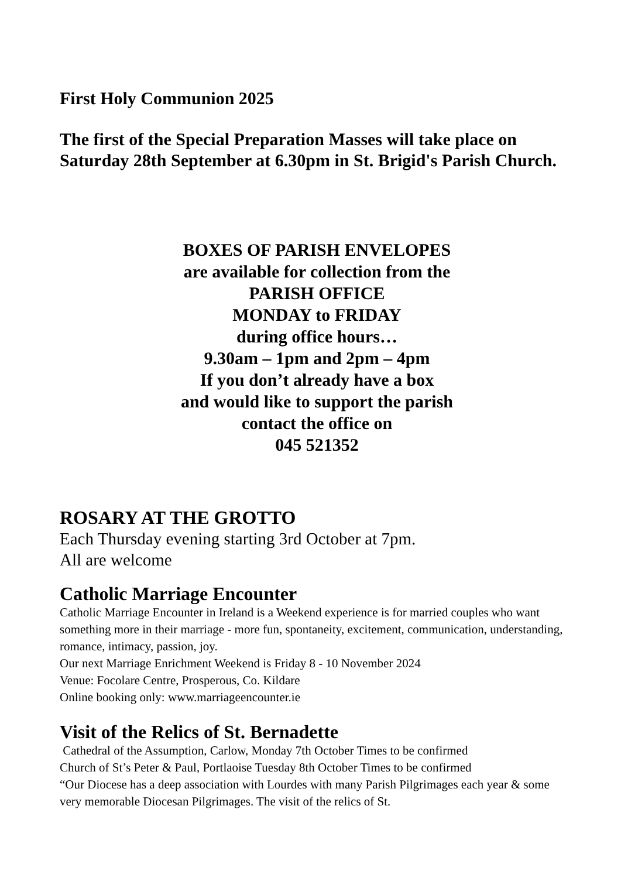First Holy Communion 2025
The first of the Special Preparation Masses will take place on Saturday 28th September at 6.30pm in St. Brigid's Parish Church.
BOXES OF PARISH ENVELOPES
are available for collection from the
PARISH OFFICE
MONDAY to FRIDAY
during office hours…
9.30am – 1pm and 2pm – 4pm
If you don’t already have a box
and would like to support the parish
contact the office on
045 521352
ROSARY AT THE GROTTO
Each Thursday evening starting 3rd October at 7pm.
All are welcome
Catholic Marriage Encounter
Catholic Marriage Encounter in Ireland is a Weekend experience is for married couples who want something more in their marriage - more fun, spontaneity, excitement, communication, understanding, romance, intimacy, passion, joy.
Our next Marriage Enrichment Weekend is Friday 8 - 10 November 2024
Venue: Focolare Centre, Prosperous, Co. Kildare
Online booking only: www.marriageencounter.ie
Visit of the Relics of St. Bernadette
Cathedral of the Assumption, Carlow, Monday 7th October Times to be confirmed
Church of St’s Peter & Paul, Portlaoise Tuesday 8th October Times to be confirmed
“Our Diocese has a deep association with Lourdes with many Parish Pilgrimages each year & some very memorable Diocesan Pilgrimages. The visit of the relics of St.